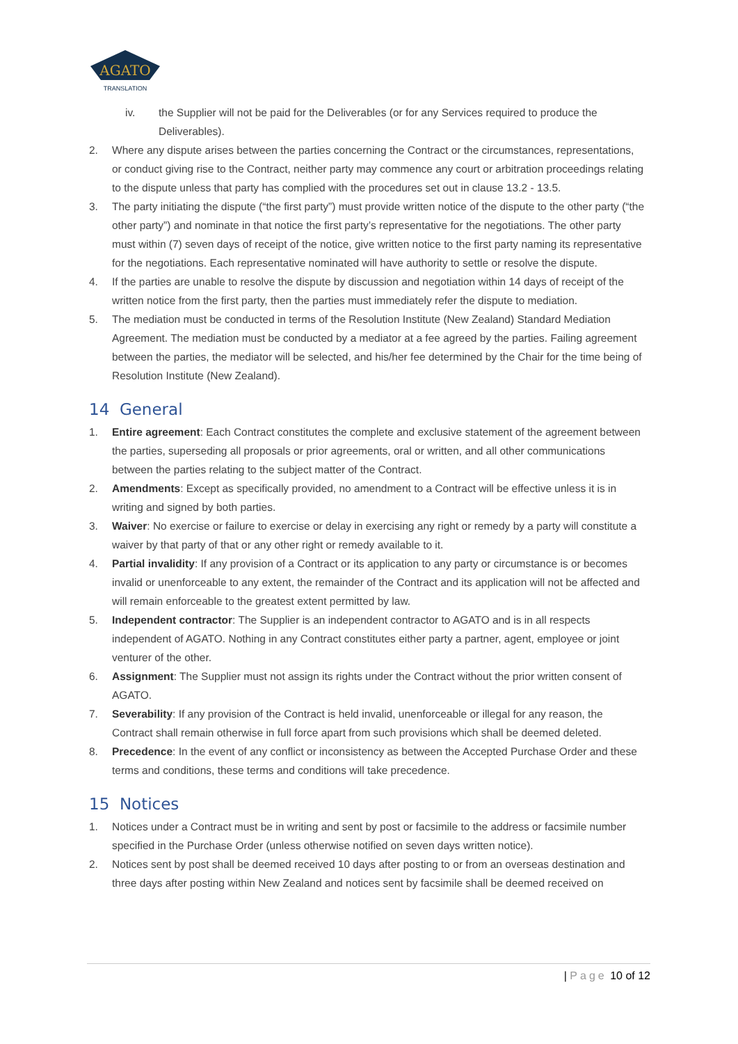AGATO
TRANSLATION
iv. the Supplier will not be paid for the Deliverables (or for any Services required to produce the Deliverables).
2. Where any dispute arises between the parties concerning the Contract or the circumstances, representations, or conduct giving rise to the Contract, neither party may commence any court or arbitration proceedings relating to the dispute unless that party has complied with the procedures set out in clause 13.2 - 13.5.
3. The party initiating the dispute (“the first party”) must provide written notice of the dispute to the other party (“the other party”) and nominate in that notice the first party’s representative for the negotiations. The other party must within (7) seven days of receipt of the notice, give written notice to the first party naming its representative for the negotiations. Each representative nominated will have authority to settle or resolve the dispute.
4. If the parties are unable to resolve the dispute by discussion and negotiation within 14 days of receipt of the written notice from the first party, then the parties must immediately refer the dispute to mediation.
5. The mediation must be conducted in terms of the Resolution Institute (New Zealand) Standard Mediation Agreement. The mediation must be conducted by a mediator at a fee agreed by the parties. Failing agreement between the parties, the mediator will be selected, and his/her fee determined by the Chair for the time being of Resolution Institute (New Zealand).
14 General
1. Entire agreement: Each Contract constitutes the complete and exclusive statement of the agreement between the parties, superseding all proposals or prior agreements, oral or written, and all other communications between the parties relating to the subject matter of the Contract.
2. Amendments: Except as specifically provided, no amendment to a Contract will be effective unless it is in writing and signed by both parties.
3. Waiver: No exercise or failure to exercise or delay in exercising any right or remedy by a party will constitute a waiver by that party of that or any other right or remedy available to it.
4. Partial invalidity: If any provision of a Contract or its application to any party or circumstance is or becomes invalid or unenforceable to any extent, the remainder of the Contract and its application will not be affected and will remain enforceable to the greatest extent permitted by law.
5. Independent contractor: The Supplier is an independent contractor to AGATO and is in all respects independent of AGATO. Nothing in any Contract constitutes either party a partner, agent, employee or joint venturer of the other.
6. Assignment: The Supplier must not assign its rights under the Contract without the prior written consent of AGATO.
7. Severability: If any provision of the Contract is held invalid, unenforceable or illegal for any reason, the Contract shall remain otherwise in full force apart from such provisions which shall be deemed deleted.
8. Precedence: In the event of any conflict or inconsistency as between the Accepted Purchase Order and these terms and conditions, these terms and conditions will take precedence.
15 Notices
1. Notices under a Contract must be in writing and sent by post or facsimile to the address or facsimile number specified in the Purchase Order (unless otherwise notified on seven days written notice).
2. Notices sent by post shall be deemed received 10 days after posting to or from an overseas destination and three days after posting within New Zealand and notices sent by facsimile shall be deemed received on
| Page 10 of 12